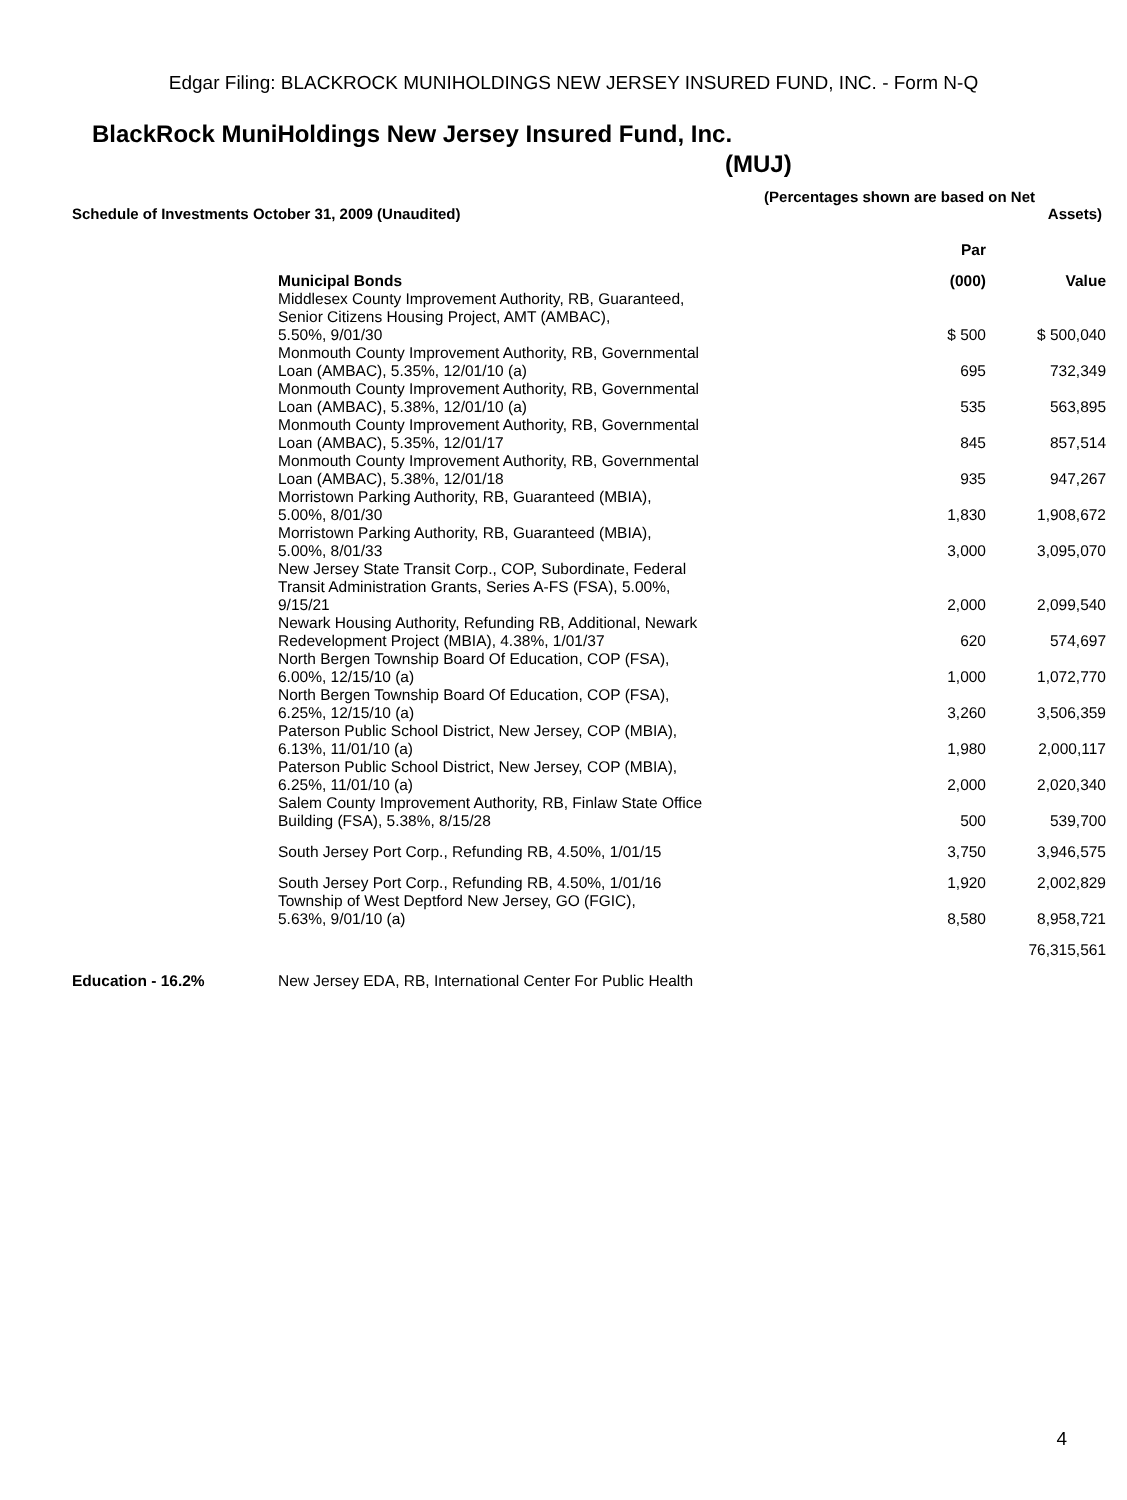Edgar Filing: BLACKROCK MUNIHOLDINGS NEW JERSEY INSURED FUND, INC. - Form N-Q
BlackRock MuniHoldings New Jersey Insured Fund, Inc.
(MUJ)
(Percentages shown are based on Net
Schedule of Investments October 31, 2009 (Unaudited) Assets)
| | | Par | |
| --- | --- | --- | --- |
| | Municipal Bonds | (000) | Value |
| | Middlesex County Improvement Authority, RB, Guaranteed, Senior Citizens Housing Project, AMT (AMBAC), 5.50%, 9/01/30 | $ 500 | $ 500,040 |
| | Monmouth County Improvement Authority, RB, Governmental Loan (AMBAC), 5.35%, 12/01/10 (a) | 695 | 732,349 |
| | Monmouth County Improvement Authority, RB, Governmental Loan (AMBAC), 5.38%, 12/01/10 (a) | 535 | 563,895 |
| | Monmouth County Improvement Authority, RB, Governmental Loan (AMBAC), 5.35%, 12/01/17 | 845 | 857,514 |
| | Monmouth County Improvement Authority, RB, Governmental Loan (AMBAC), 5.38%, 12/01/18 | 935 | 947,267 |
| | Morristown Parking Authority, RB, Guaranteed (MBIA), 5.00%, 8/01/30 | 1,830 | 1,908,672 |
| | Morristown Parking Authority, RB, Guaranteed (MBIA), 5.00%, 8/01/33 | 3,000 | 3,095,070 |
| | New Jersey State Transit Corp., COP, Subordinate, Federal Transit Administration Grants, Series A-FS (FSA), 5.00%, 9/15/21 | 2,000 | 2,099,540 |
| | Newark Housing Authority, Refunding RB, Additional, Newark Redevelopment Project (MBIA), 4.38%, 1/01/37 | 620 | 574,697 |
| | North Bergen Township Board Of Education, COP (FSA), 6.00%, 12/15/10 (a) | 1,000 | 1,072,770 |
| | North Bergen Township Board Of Education, COP (FSA), 6.25%, 12/15/10 (a) | 3,260 | 3,506,359 |
| | Paterson Public School District, New Jersey, COP (MBIA), 6.13%, 11/01/10 (a) | 1,980 | 2,000,117 |
| | Paterson Public School District, New Jersey, COP (MBIA), 6.25%, 11/01/10 (a) | 2,000 | 2,020,340 |
| | Salem County Improvement Authority, RB, Finlaw State Office Building (FSA), 5.38%, 8/15/28 | 500 | 539,700 |
| | South Jersey Port Corp., Refunding RB, 4.50%, 1/01/15 | 3,750 | 3,946,575 |
| | South Jersey Port Corp., Refunding RB, 4.50%, 1/01/16 | 1,920 | 2,002,829 |
| | Township of West Deptford New Jersey, GO (FGIC), 5.63%, 9/01/10 (a) | 8,580 | 8,958,721 |
| | | | 76,315,561 |
| Education - 16.2% | New Jersey EDA, RB, International Center For Public Health | | |
4